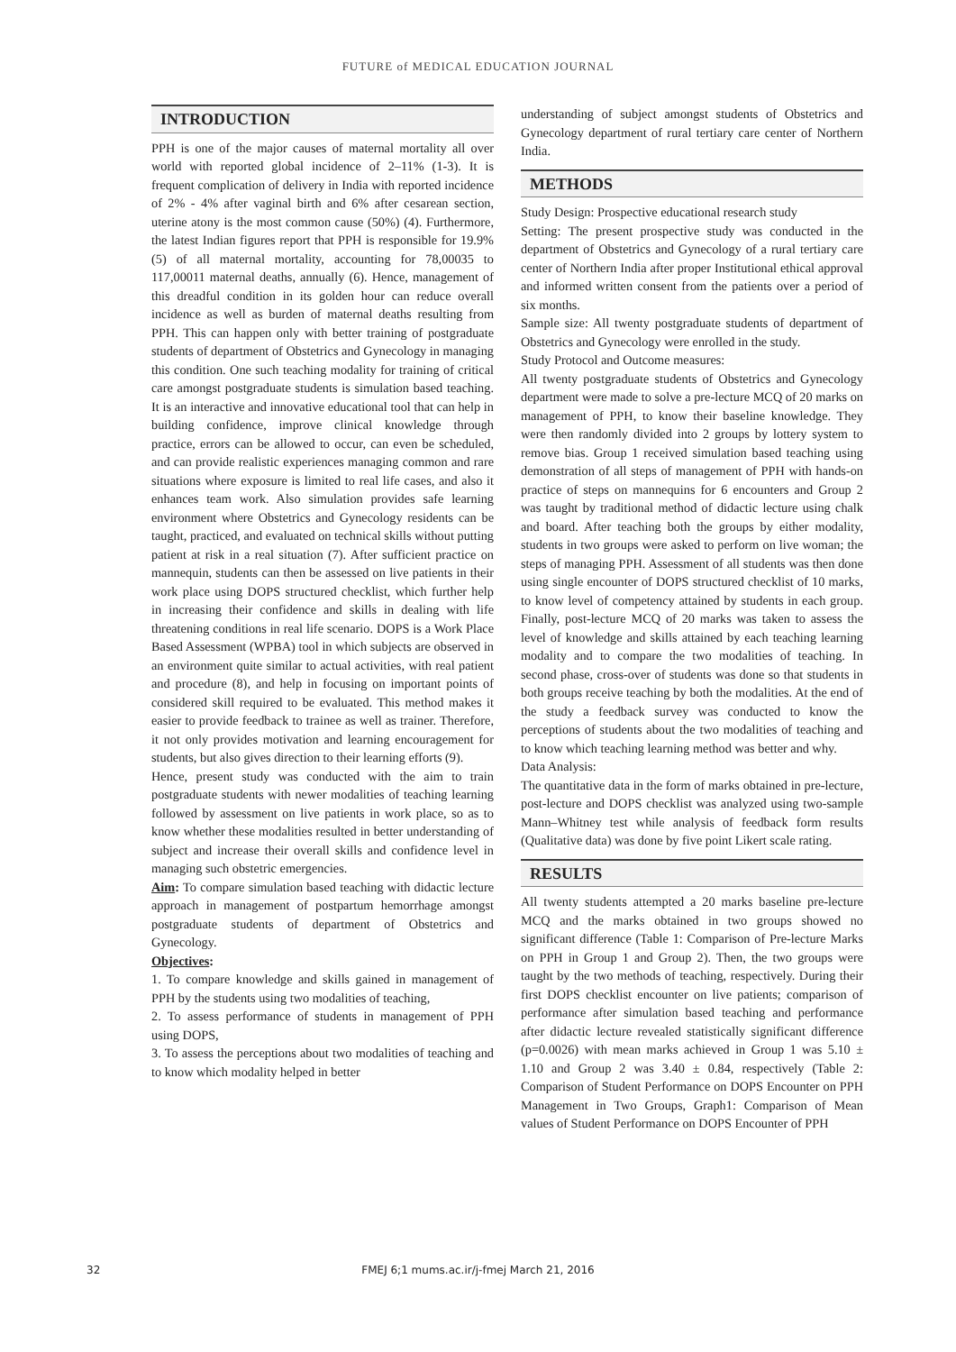FUTURE of MEDICAL EDUCATION JOURNAL
INTRODUCTION
PPH is one of the major causes of maternal mortality all over world with reported global incidence of 2–11% (1-3). It is frequent complication of delivery in India with reported incidence of 2% - 4% after vaginal birth and 6% after cesarean section, uterine atony is the most common cause (50%) (4). Furthermore, the latest Indian figures report that PPH is responsible for 19.9% (5) of all maternal mortality, accounting for 78,00035 to 117,00011 maternal deaths, annually (6). Hence, management of this dreadful condition in its golden hour can reduce overall incidence as well as burden of maternal deaths resulting from PPH. This can happen only with better training of postgraduate students of department of Obstetrics and Gynecology in managing this condition. One such teaching modality for training of critical care amongst postgraduate students is simulation based teaching. It is an interactive and innovative educational tool that can help in building confidence, improve clinical knowledge through practice, errors can be allowed to occur, can even be scheduled, and can provide realistic experiences managing common and rare situations where exposure is limited to real life cases, and also it enhances team work. Also simulation provides safe learning environment where Obstetrics and Gynecology residents can be taught, practiced, and evaluated on technical skills without putting patient at risk in a real situation (7). After sufficient practice on mannequin, students can then be assessed on live patients in their work place using DOPS structured checklist, which further help in increasing their confidence and skills in dealing with life threatening conditions in real life scenario. DOPS is a Work Place Based Assessment (WPBA) tool in which subjects are observed in an environment quite similar to actual activities, with real patient and procedure (8), and help in focusing on important points of considered skill required to be evaluated. This method makes it easier to provide feedback to trainee as well as trainer. Therefore, it not only provides motivation and learning encouragement for students, but also gives direction to their learning efforts (9).
Hence, present study was conducted with the aim to train postgraduate students with newer modalities of teaching learning followed by assessment on live patients in work place, so as to know whether these modalities resulted in better understanding of subject and increase their overall skills and confidence level in managing such obstetric emergencies.
Aim: To compare simulation based teaching with didactic lecture approach in management of postpartum hemorrhage amongst postgraduate students of department of Obstetrics and Gynecology.
Objectives:
1. To compare knowledge and skills gained in management of PPH by the students using two modalities of teaching,
2. To assess performance of students in management of PPH using DOPS,
3. To assess the perceptions about two modalities of teaching and to know which modality helped in better
understanding of subject amongst students of Obstetrics and Gynecology department of rural tertiary care center of Northern India.
METHODS
Study Design: Prospective educational research study
Setting: The present prospective study was conducted in the department of Obstetrics and Gynecology of a rural tertiary care center of Northern India after proper Institutional ethical approval and informed written consent from the patients over a period of six months.
Sample size: All twenty postgraduate students of department of Obstetrics and Gynecology were enrolled in the study.
Study Protocol and Outcome measures:
All twenty postgraduate students of Obstetrics and Gynecology department were made to solve a pre-lecture MCQ of 20 marks on management of PPH, to know their baseline knowledge. They were then randomly divided into 2 groups by lottery system to remove bias. Group 1 received simulation based teaching using demonstration of all steps of management of PPH with hands-on practice of steps on mannequins for 6 encounters and Group 2 was taught by traditional method of didactic lecture using chalk and board. After teaching both the groups by either modality, students in two groups were asked to perform on live woman; the steps of managing PPH. Assessment of all students was then done using single encounter of DOPS structured checklist of 10 marks, to know level of competency attained by students in each group. Finally, post-lecture MCQ of 20 marks was taken to assess the level of knowledge and skills attained by each teaching learning modality and to compare the two modalities of teaching. In second phase, cross-over of students was done so that students in both groups receive teaching by both the modalities. At the end of the study a feedback survey was conducted to know the perceptions of students about the two modalities of teaching and to know which teaching learning method was better and why.
Data Analysis:
The quantitative data in the form of marks obtained in pre-lecture, post-lecture and DOPS checklist was analyzed using two-sample Mann–Whitney test while analysis of feedback form results (Qualitative data) was done by five point Likert scale rating.
RESULTS
All twenty students attempted a 20 marks baseline pre-lecture MCQ and the marks obtained in two groups showed no significant difference (Table 1: Comparison of Pre-lecture Marks on PPH in Group 1 and Group 2). Then, the two groups were taught by the two methods of teaching, respectively. During their first DOPS checklist encounter on live patients; comparison of performance after simulation based teaching and performance after didactic lecture revealed statistically significant difference (p=0.0026) with mean marks achieved in Group 1 was 5.10 ± 1.10 and Group 2 was 3.40 ± 0.84, respectively (Table 2: Comparison of Student Performance on DOPS Encounter on PPH Management in Two Groups, Graph1: Comparison of Mean values of Student Performance on DOPS Encounter of PPH
32
FMEJ 6;1 mums.ac.ir/j-fmej March 21, 2016